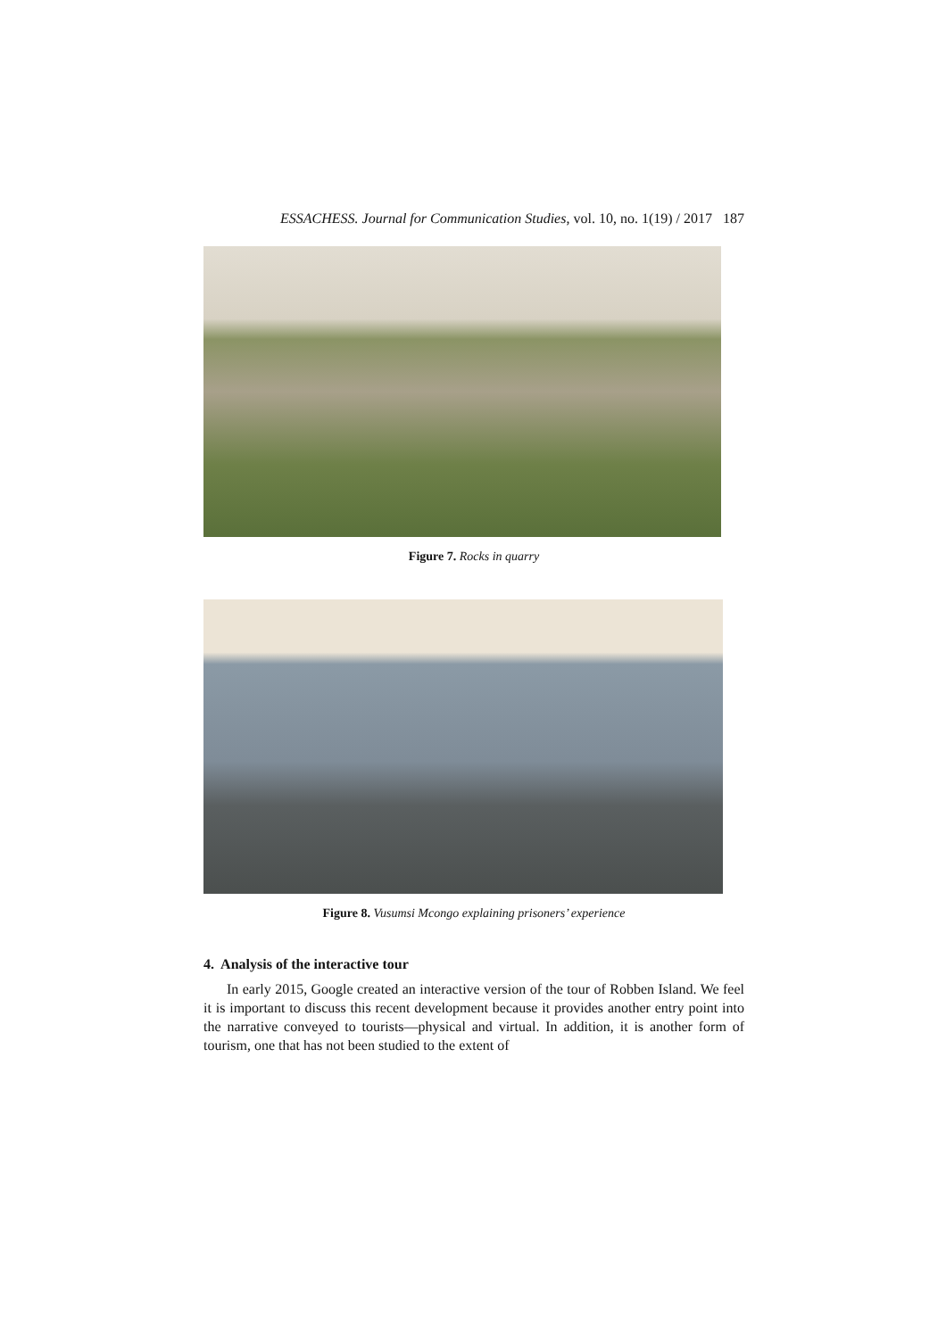ESSACHESS. Journal for Communication Studies, vol. 10, no. 1(19) / 2017 187
Figure 7. Rocks in quarry
Figure 8. Vusumsi Mcongo explaining prisoners’ experience
4. Analysis of the interactive tour
In early 2015, Google created an interactive version of the tour of Robben Island. We feel it is important to discuss this recent development because it provides another entry point into the narrative conveyed to tourists—physical and virtual. In addition, it is another form of tourism, one that has not been studied to the extent of